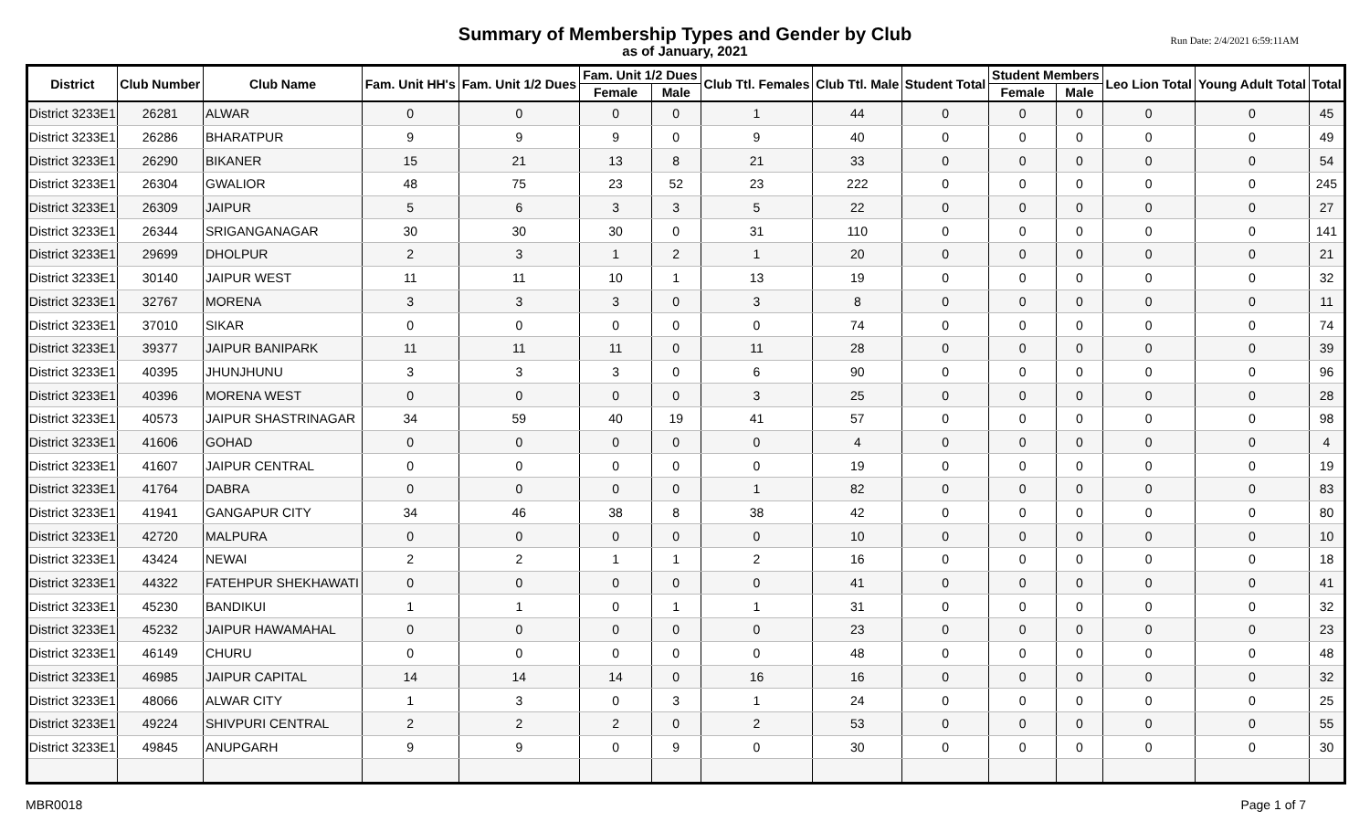Summary of Membership Types and Gender by Club
as of January, 2021
Run Date: 2/4/2021 6:59:11AM
| District | Club Number | Club Name | Fam. Unit HH's | Fam. Unit 1/2 Dues | Fam. Unit 1/2 Dues | | Club Ttl. Females | Club Ttl. Male | Student Total | Student Members | | Leo Lion Total | Young Adult Total | Total |
| --- | --- | --- | --- | --- | --- | --- | --- | --- | --- | --- | --- | --- | --- | --- |
| | | | | | Female | Male | | | | Female | Male | | | |
| District 3233E1 | 26281 | ALWAR | 0 | 0 | 0 | 0 | 1 | 44 | 0 | 0 | 0 | 0 | 0 | 45 |
| District 3233E1 | 26286 | BHARATPUR | 9 | 9 | 9 | 0 | 9 | 40 | 0 | 0 | 0 | 0 | 0 | 49 |
| District 3233E1 | 26290 | BIKANER | 15 | 21 | 13 | 8 | 21 | 33 | 0 | 0 | 0 | 0 | 0 | 54 |
| District 3233E1 | 26304 | GWALIOR | 48 | 75 | 23 | 52 | 23 | 222 | 0 | 0 | 0 | 0 | 0 | 245 |
| District 3233E1 | 26309 | JAIPUR | 5 | 6 | 3 | 3 | 5 | 22 | 0 | 0 | 0 | 0 | 0 | 27 |
| District 3233E1 | 26344 | SRIGANGANAGAR | 30 | 30 | 30 | 0 | 31 | 110 | 0 | 0 | 0 | 0 | 0 | 141 |
| District 3233E1 | 29699 | DHOLPUR | 2 | 3 | 1 | 2 | 1 | 20 | 0 | 0 | 0 | 0 | 0 | 21 |
| District 3233E1 | 30140 | JAIPUR WEST | 11 | 11 | 10 | 1 | 13 | 19 | 0 | 0 | 0 | 0 | 0 | 32 |
| District 3233E1 | 32767 | MORENA | 3 | 3 | 3 | 0 | 3 | 8 | 0 | 0 | 0 | 0 | 0 | 11 |
| District 3233E1 | 37010 | SIKAR | 0 | 0 | 0 | 0 | 0 | 74 | 0 | 0 | 0 | 0 | 0 | 74 |
| District 3233E1 | 39377 | JAIPUR BANIPARK | 11 | 11 | 11 | 0 | 11 | 28 | 0 | 0 | 0 | 0 | 0 | 39 |
| District 3233E1 | 40395 | JHUNJHUNU | 3 | 3 | 3 | 0 | 6 | 90 | 0 | 0 | 0 | 0 | 0 | 96 |
| District 3233E1 | 40396 | MORENA WEST | 0 | 0 | 0 | 0 | 3 | 25 | 0 | 0 | 0 | 0 | 0 | 28 |
| District 3233E1 | 40573 | JAIPUR SHASTRINAGAR | 34 | 59 | 40 | 19 | 41 | 57 | 0 | 0 | 0 | 0 | 0 | 98 |
| District 3233E1 | 41606 | GOHAD | 0 | 0 | 0 | 0 | 0 | 4 | 0 | 0 | 0 | 0 | 0 | 4 |
| District 3233E1 | 41607 | JAIPUR CENTRAL | 0 | 0 | 0 | 0 | 0 | 19 | 0 | 0 | 0 | 0 | 0 | 19 |
| District 3233E1 | 41764 | DABRA | 0 | 0 | 0 | 0 | 1 | 82 | 0 | 0 | 0 | 0 | 0 | 83 |
| District 3233E1 | 41941 | GANGAPUR CITY | 34 | 46 | 38 | 8 | 38 | 42 | 0 | 0 | 0 | 0 | 0 | 80 |
| District 3233E1 | 42720 | MALPURA | 0 | 0 | 0 | 0 | 0 | 10 | 0 | 0 | 0 | 0 | 0 | 10 |
| District 3233E1 | 43424 | NEWAI | 2 | 2 | 1 | 1 | 2 | 16 | 0 | 0 | 0 | 0 | 0 | 18 |
| District 3233E1 | 44322 | FATEHPUR SHEKHAWATI | 0 | 0 | 0 | 0 | 0 | 41 | 0 | 0 | 0 | 0 | 0 | 41 |
| District 3233E1 | 45230 | BANDIKUI | 1 | 1 | 0 | 1 | 1 | 31 | 0 | 0 | 0 | 0 | 0 | 32 |
| District 3233E1 | 45232 | JAIPUR HAWAMAHAL | 0 | 0 | 0 | 0 | 0 | 23 | 0 | 0 | 0 | 0 | 0 | 23 |
| District 3233E1 | 46149 | CHURU | 0 | 0 | 0 | 0 | 0 | 48 | 0 | 0 | 0 | 0 | 0 | 48 |
| District 3233E1 | 46985 | JAIPUR CAPITAL | 14 | 14 | 14 | 0 | 16 | 16 | 0 | 0 | 0 | 0 | 0 | 32 |
| District 3233E1 | 48066 | ALWAR CITY | 1 | 3 | 0 | 3 | 1 | 24 | 0 | 0 | 0 | 0 | 0 | 25 |
| District 3233E1 | 49224 | SHIVPURI CENTRAL | 2 | 2 | 2 | 0 | 2 | 53 | 0 | 0 | 0 | 0 | 0 | 55 |
| District 3233E1 | 49845 | ANUPGARH | 9 | 9 | 0 | 9 | 0 | 30 | 0 | 0 | 0 | 0 | 0 | 30 |
MBR0018 Page 1 of 7